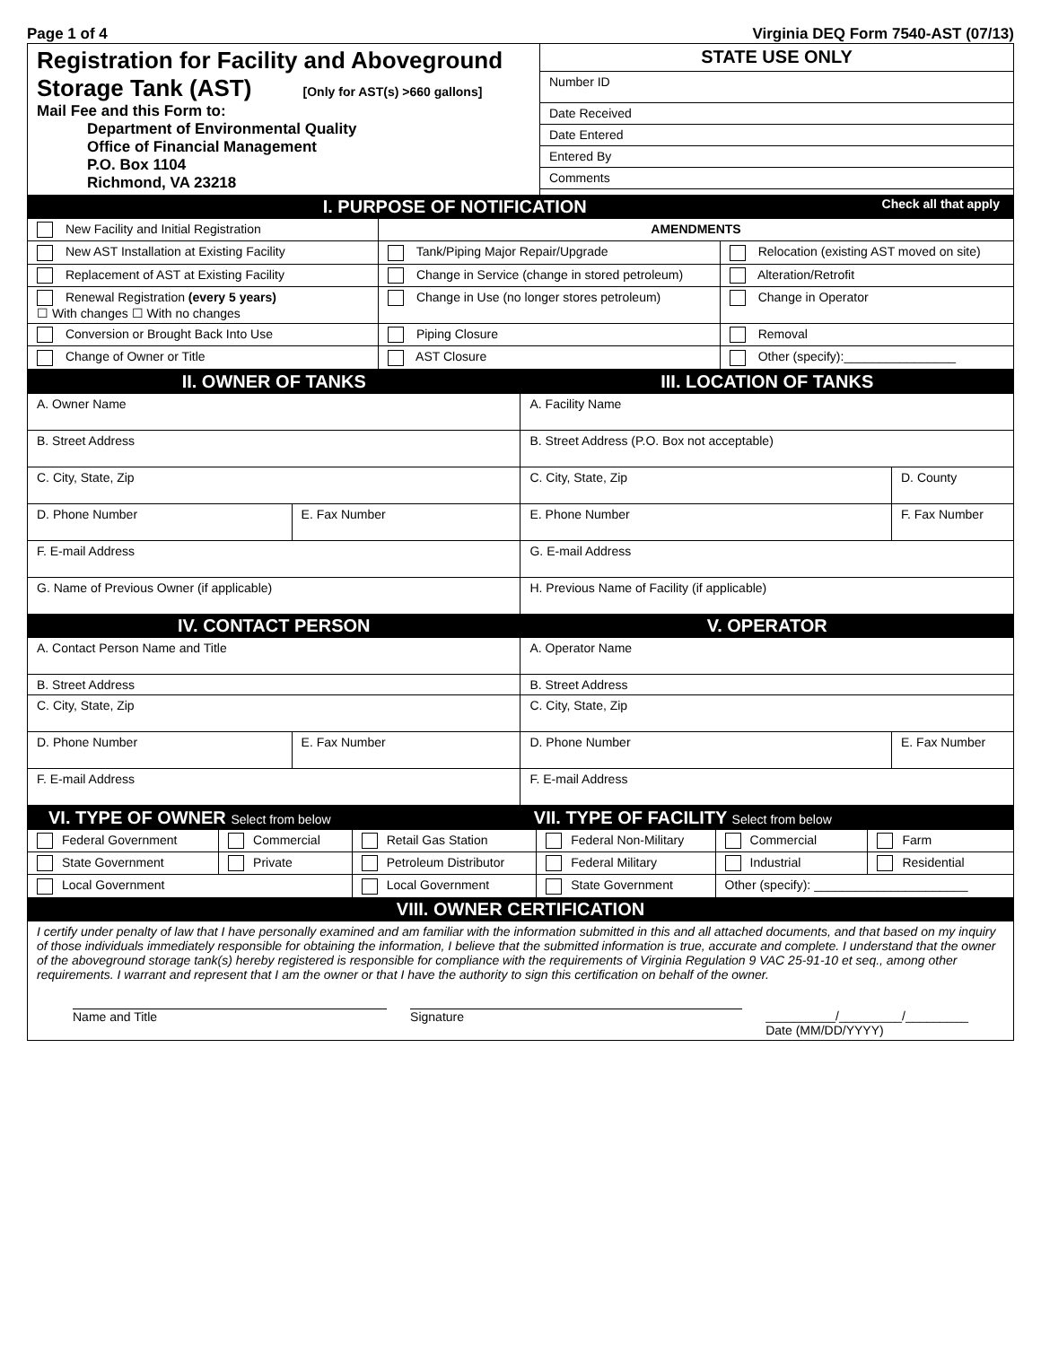Page 1 of 4 Virginia DEQ Form 7540-AST (07/13)
| Registration for Facility and Aboveground Storage Tank (AST) [Only for AST(s) >660 gallons] Mail Fee and this Form to: Department of Environmental Quality Office of Financial Management P.O. Box 1104 Richmond, VA 23218 | STATE USE ONLY |
| | Number ID |
| | Date Received |
| | Date Entered |
| | Entered By |
| | Comments |
I. PURPOSE OF NOTIFICATION Check all that apply
| New Facility and Initial Registration | AMENDMENTS | |
| New AST Installation at Existing Facility | Tank/Piping Major Repair/Upgrade | Relocation (existing AST moved on site) |
| Replacement of AST at Existing Facility | Change in Service (change in stored petroleum) | Alteration/Retrofit |
| Renewal Registration (every 5 years) ☐ With changes ☐ With no changes | Change in Use (no longer stores petroleum) | Change in Operator |
| Conversion or Brought Back Into Use | Piping Closure | Removal |
| Change of Owner or Title | AST Closure | Other (specify):________________ |
| II. OWNER OF TANKS | | III. LOCATION OF TANKS | |
| A. Owner Name | | A. Facility Name | |
| B. Street Address | | B. Street Address (P.O. Box not acceptable) | |
| C. City, State, Zip | | C. City, State, Zip | D. County |
| D. Phone Number | E. Fax Number | E. Phone Number | F. Fax Number |
| F. E-mail Address | | G. E-mail Address | |
| G. Name of Previous Owner (if applicable) | | H. Previous Name of Facility (if applicable) | |
| IV. CONTACT PERSON | | V. OPERATOR | |
| A. Contact Person Name and Title | | A. Operator Name | |
| B. Street Address | | B. Street Address | |
| C. City, State, Zip | | C. City, State, Zip | |
| D. Phone Number | E. Fax Number | D. Phone Number | E. Fax Number |
| F. E-mail Address | | F. E-mail Address | |
| VI. TYPE OF OWNER Select from below | | VII. TYPE OF FACILITY Select from below | | | |
| Federal Government | Commercial | Retail Gas Station | Federal Non-Military | Commercial | Farm |
| State Government | Private | Petroleum Distributor | Federal Military | Industrial | Residential |
| Local Government | | Local Government | State Government | Other (specify): ______________________ | |
| VIII. OWNER CERTIFICATION | | | | | |
| I certify under penalty of law that I have personally examined and am familiar with the information submitted in this and all attached documents, and that based on my inquiry of those individuals immediately responsible for obtaining the information, I believe that the submitted information is true, accurate and complete. I understand that the owner of the aboveground storage tank(s) hereby registered is responsible for compliance with the requirements of Virginia Regulation 9 VAC 25-91-10 et seq., among other requirements. I warrant and represent that I am the owner or that I have the authority to sign this certification on behalf of the owner. Name and Title Signature __________/_________/_________ Date (MM/DD/YYYY) | | | | | |